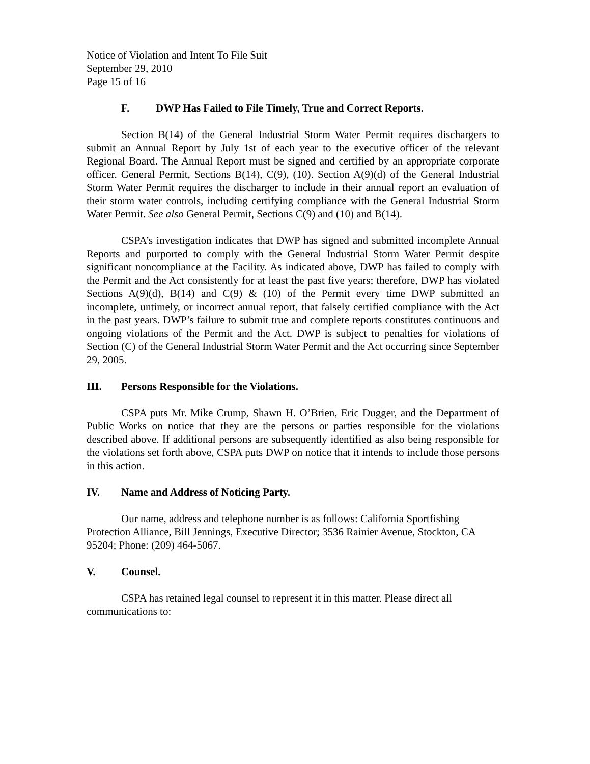Notice of Violation and Intent To File Suit
September 29, 2010
Page 15 of 16
F. DWP Has Failed to File Timely, True and Correct Reports.
Section B(14) of the General Industrial Storm Water Permit requires dischargers to submit an Annual Report by July 1st of each year to the executive officer of the relevant Regional Board. The Annual Report must be signed and certified by an appropriate corporate officer. General Permit, Sections B(14), C(9), (10). Section A(9)(d) of the General Industrial Storm Water Permit requires the discharger to include in their annual report an evaluation of their storm water controls, including certifying compliance with the General Industrial Storm Water Permit. See also General Permit, Sections C(9) and (10) and B(14).
CSPA’s investigation indicates that DWP has signed and submitted incomplete Annual Reports and purported to comply with the General Industrial Storm Water Permit despite significant noncompliance at the Facility. As indicated above, DWP has failed to comply with the Permit and the Act consistently for at least the past five years; therefore, DWP has violated Sections A(9)(d), B(14) and C(9) & (10) of the Permit every time DWP submitted an incomplete, untimely, or incorrect annual report, that falsely certified compliance with the Act in the past years. DWP’s failure to submit true and complete reports constitutes continuous and ongoing violations of the Permit and the Act. DWP is subject to penalties for violations of Section (C) of the General Industrial Storm Water Permit and the Act occurring since September 29, 2005.
III. Persons Responsible for the Violations.
CSPA puts Mr. Mike Crump, Shawn H. O’Brien, Eric Dugger, and the Department of Public Works on notice that they are the persons or parties responsible for the violations described above. If additional persons are subsequently identified as also being responsible for the violations set forth above, CSPA puts DWP on notice that it intends to include those persons in this action.
IV. Name and Address of Noticing Party.
Our name, address and telephone number is as follows: California Sportfishing Protection Alliance, Bill Jennings, Executive Director; 3536 Rainier Avenue, Stockton, CA 95204; Phone: (209) 464-5067.
V. Counsel.
CSPA has retained legal counsel to represent it in this matter. Please direct all communications to: